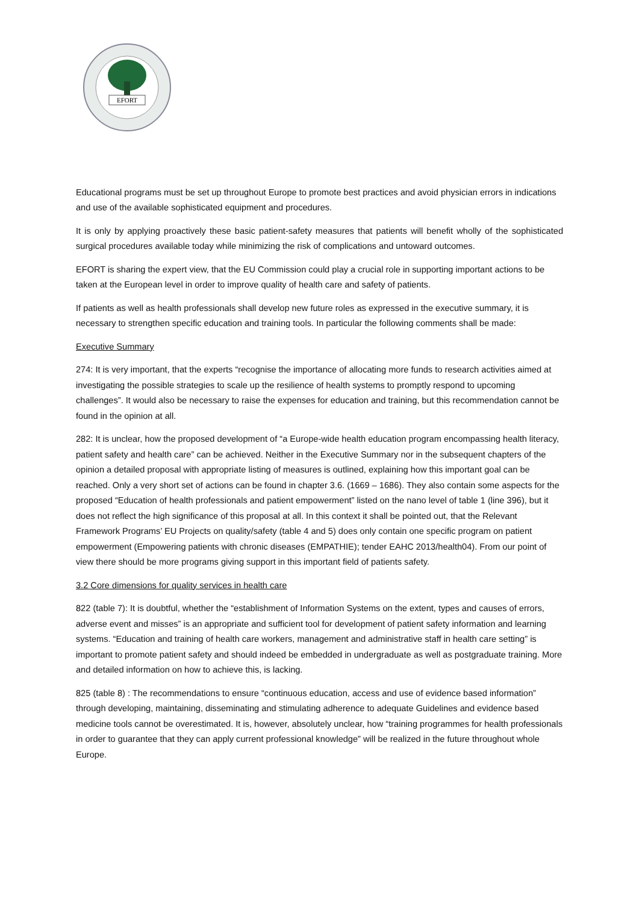EFORT
Educational programs must be set up throughout Europe to promote best practices and avoid physician errors in indications and use of the available sophisticated equipment and procedures.
It is only by applying proactively these basic patient-safety measures that patients will benefit wholly of the sophisticated surgical procedures available today while minimizing the risk of complications and untoward outcomes.
EFORT is sharing the expert view, that the EU Commission could play a crucial role in supporting important actions to be taken at the European level in order to improve quality of health care and safety of patients.
If patients as well as health professionals shall develop new future roles as expressed in the executive summary, it is necessary to strengthen specific education and training tools. In particular the following comments shall be made:
Executive Summary
274: It is very important, that the experts “recognise the importance of allocating more funds to research activities aimed at investigating the possible strategies to scale up the resilience of health systems to promptly respond to upcoming challenges”. It would also be necessary to raise the expenses for education and training, but this recommendation cannot be found in the opinion at all.
282: It is unclear, how the proposed development of “a Europe-wide health education program encompassing health literacy, patient safety and health care” can be achieved. Neither in the Executive Summary nor in the subsequent chapters of the opinion a detailed proposal with appropriate listing of measures is outlined, explaining how this important goal can be reached. Only a very short set of actions can be found in chapter 3.6. (1669 – 1686). They also contain some aspects for the proposed “Education of health professionals and patient empowerment” listed on the nano level of table 1 (line 396), but it does not reflect the high significance of this proposal at all. In this context it shall be pointed out, that the Relevant Framework Programs’ EU Projects on quality/safety (table 4 and 5) does only contain one specific program on patient empowerment (Empowering patients with chronic diseases (EMPATHIE); tender EAHC 2013/health04). From our point of view there should be more programs giving support in this important field of patients safety.
3.2 Core dimensions for quality services in health care
822 (table 7): It is doubtful, whether the “establishment of Information Systems on the extent, types and causes of errors, adverse event and misses” is an appropriate and sufficient tool for development of patient safety information and learning systems. “Education and training of health care workers, management and administrative staff in health care setting” is important to promote patient safety and should indeed be embedded in undergraduate as well as postgraduate training. More and detailed information on how to achieve this, is lacking.
825 (table 8) : The recommendations to ensure “continuous education, access and use of evidence based information” through developing, maintaining, disseminating and stimulating adherence to adequate Guidelines and evidence based medicine tools cannot be overestimated. It is, however, absolutely unclear, how “training programmes for health professionals in order to guarantee that they can apply current professional knowledge” will be realized in the future throughout whole Europe.